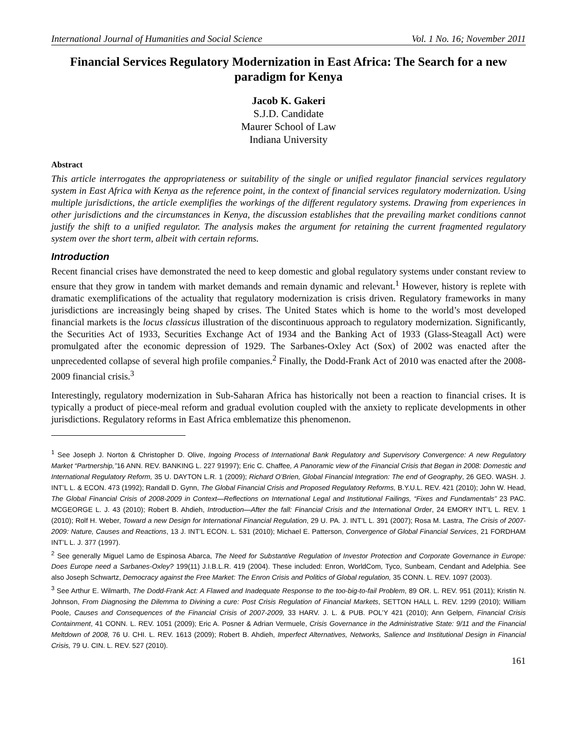International Journal of Humanities and Social Science Vol. 1 No. 16; November 2011
Financial Services Regulatory Modernization in East Africa: The Search for a new paradigm for Kenya
Jacob K. Gakeri
S.J.D. Candidate
Maurer School of Law
Indiana University
Abstract
This article interrogates the appropriateness or suitability of the single or unified regulator financial services regulatory system in East Africa with Kenya as the reference point, in the context of financial services regulatory modernization. Using multiple jurisdictions, the article exemplifies the workings of the different regulatory systems. Drawing from experiences in other jurisdictions and the circumstances in Kenya, the discussion establishes that the prevailing market conditions cannot justify the shift to a unified regulator. The analysis makes the argument for retaining the current fragmented regulatory system over the short term, albeit with certain reforms.
Introduction
Recent financial crises have demonstrated the need to keep domestic and global regulatory systems under constant review to ensure that they grow in tandem with market demands and remain dynamic and relevant.<sup>1</sup> However, history is replete with dramatic exemplifications of the actuality that regulatory modernization is crisis driven. Regulatory frameworks in many jurisdictions are increasingly being shaped by crises. The United States which is home to the world’s most developed financial markets is the locus classicus illustration of the discontinuous approach to regulatory modernization. Significantly, the Securities Act of 1933, Securities Exchange Act of 1934 and the Banking Act of 1933 (Glass-Steagall Act) were promulgated after the economic depression of 1929. The Sarbanes-Oxley Act (Sox) of 2002 was enacted after the unprecedented collapse of several high profile companies.<sup>2</sup> Finally, the Dodd-Frank Act of 2010 was enacted after the 2008-2009 financial crisis.<sup>3</sup>
Interestingly, regulatory modernization in Sub-Saharan Africa has historically not been a reaction to financial crises. It is typically a product of piece-meal reform and gradual evolution coupled with the anxiety to replicate developments in other jurisdictions. Regulatory reforms in East Africa emblematize this phenomenon.
<sup>1</sup> See Joseph J. Norton & Christopher D. Olive, Ingoing Process of International Bank Regulatory and Supervisory Convergence: A new Regulatory Market “Partnership,”16 ANN. REV. BANKING L. 227 91997); Eric C. Chaffee, A Panoramic view of the Financial Crisis that Began in 2008: Domestic and International Regulatory Reform, 35 U. DAYTON L.R. 1 (2009); Richard O’Brien, Global Financial Integration: The end of Geography, 26 GEO. WASH. J. INT’L L. & ECON. 473 (1992); Randall D. Gynn, The Global Financial Crisis and Proposed Regulatory Reforms, B.Y.U.L. REV. 421 (2010); John W. Head, The Global Financial Crisis of 2008-2009 in Context—Reflections on International Legal and Institutional Failings, “Fixes and Fundamentals” 23 PAC. MCGEORGE L. J. 43 (2010); Robert B. Ahdieh, Introduction—After the fall: Financial Crisis and the International Order, 24 EMORY INT’L L. REV. 1 (2010); Rolf H. Weber, Toward a new Design for International Financial Regulation, 29 U. PA. J. INT’L L. 391 (2007); Rosa M. Lastra, The Crisis of 2007-2009: Nature, Causes and Reactions, 13 J. INT’L ECON. L. 531 (2010); Michael E. Patterson, Convergence of Global Financial Services, 21 FORDHAM INT’L L. J. 377 (1997).
<sup>2</sup> See generally Miguel Lamo de Espinosa Abarca, The Need for Substantive Regulation of Investor Protection and Corporate Governance in Europe: Does Europe need a Sarbanes-Oxley? 199(11) J.I.B.L.R. 419 (2004). These included: Enron, WorldCom, Tyco, Sunbeam, Cendant and Adelphia. See also Joseph Schwartz, Democracy against the Free Market: The Enron Crisis and Politics of Global regulation, 35 CONN. L. REV. 1097 (2003).
<sup>3</sup> See Arthur E. Wilmarth, The Dodd-Frank Act: A Flawed and Inadequate Response to the too-big-to-fail Problem, 89 OR. L. REV. 951 (2011); Kristin N. Johnson, From Diagnosing the Dilemma to Divining a cure: Post Crisis Regulation of Financial Markets, SETTON HALL L. REV. 1299 (2010); William Poole, Causes and Consequences of the Financial Crisis of 2007-2009, 33 HARV. J. L. & PUB. POL’Y 421 (2010); Ann Gelpern, Financial Crisis Containment, 41 CONN. L. REV. 1051 (2009); Eric A. Posner & Adrian Vermuele, Crisis Governance in the Administrative State: 9/11 and the Financial Meltdown of 2008, 76 U. CHI. L. REV. 1613 (2009); Robert B. Ahdieh, Imperfect Alternatives, Networks, Salience and Institutional Design in Financial Crisis, 79 U. CIN. L. REV. 527 (2010).
161